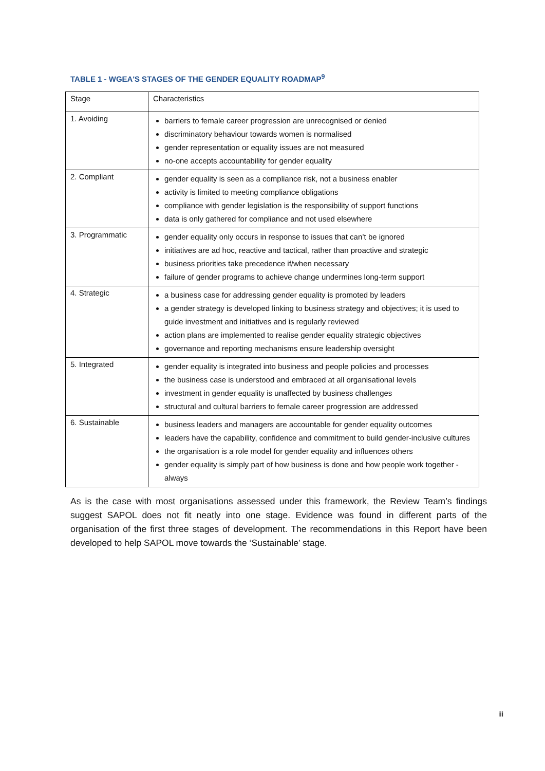TABLE 1 - WGEA'S STAGES OF THE GENDER EQUALITY ROADMAP<sup>9</sup>
| Stage | Characteristics |
| --- | --- |
| 1. Avoiding | barriers to female career progression are unrecognised or denied discriminatory behaviour towards women is normalised gender representation or equality issues are not measured no-one accepts accountability for gender equality |
| 2. Compliant | gender equality is seen as a compliance risk, not a business enabler activity is limited to meeting compliance obligations compliance with gender legislation is the responsibility of support functions data is only gathered for compliance and not used elsewhere |
| 3. Programmatic | gender equality only occurs in response to issues that can’t be ignored initiatives are ad hoc, reactive and tactical, rather than proactive and strategic business priorities take precedence if/when necessary failure of gender programs to achieve change undermines long-term support |
| 4. Strategic | a business case for addressing gender equality is promoted by leaders a gender strategy is developed linking to business strategy and objectives; it is used to guide investment and initiatives and is regularly reviewed action plans are implemented to realise gender equality strategic objectives governance and reporting mechanisms ensure leadership oversight |
| 5. Integrated | gender equality is integrated into business and people policies and processes the business case is understood and embraced at all organisational levels investment in gender equality is unaffected by business challenges structural and cultural barriers to female career progression are addressed |
| 6. Sustainable | business leaders and managers are accountable for gender equality outcomes leaders have the capability, confidence and commitment to build gender-inclusive cultures the organisation is a role model for gender equality and influences others gender equality is simply part of how business is done and how people work together - always |
As is the case with most organisations assessed under this framework, the Review Team’s findings suggest SAPOL does not fit neatly into one stage. Evidence was found in different parts of the organisation of the first three stages of development. The recommendations in this Report have been developed to help SAPOL move towards the ‘Sustainable’ stage.
iii